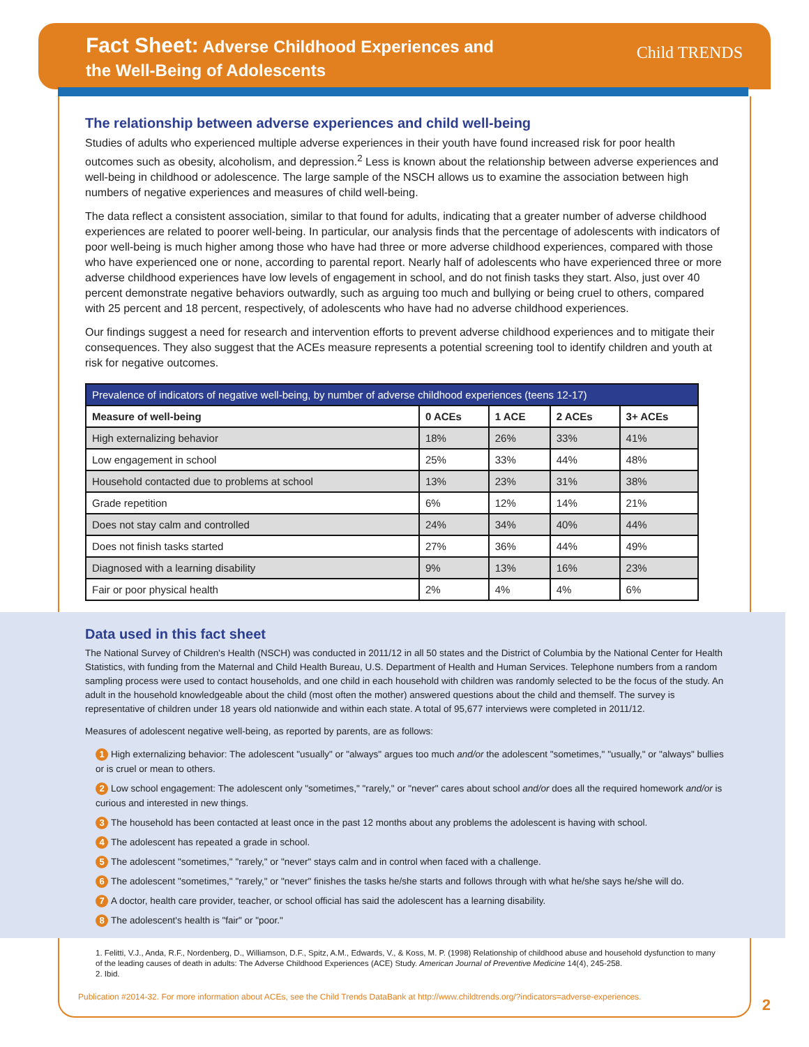Fact Sheet: Adverse Childhood Experiences and
the Well-Being of Adolescents
Child TRENDS
The relationship between adverse experiences and child well-being
Studies of adults who experienced multiple adverse experiences in their youth have found increased risk for poor health outcomes such as obesity, alcoholism, and depression.<sup>2</sup> Less is known about the relationship between adverse experiences and well-being in childhood or adolescence. The large sample of the NSCH allows us to examine the association between high numbers of negative experiences and measures of child well-being.
The data reflect a consistent association, similar to that found for adults, indicating that a greater number of adverse childhood experiences are related to poorer well-being. In particular, our analysis finds that the percentage of adolescents with indicators of poor well-being is much higher among those who have had three or more adverse childhood experiences, compared with those who have experienced one or none, according to parental report. Nearly half of adolescents who have experienced three or more adverse childhood experiences have low levels of engagement in school, and do not finish tasks they start. Also, just over 40 percent demonstrate negative behaviors outwardly, such as arguing too much and bullying or being cruel to others, compared with 25 percent and 18 percent, respectively, of adolescents who have had no adverse childhood experiences.
Our findings suggest a need for research and intervention efforts to prevent adverse childhood experiences and to mitigate their consequences. They also suggest that the ACEs measure represents a potential screening tool to identify children and youth at risk for negative outcomes.
| Prevalence of indicators of negative well-being, by number of adverse childhood experiences (teens 12-17) | | | | |
| --- | --- | --- | --- | --- |
| Measure of well-being | 0 ACEs | 1 ACE | 2 ACEs | 3+ ACEs |
| High externalizing behavior | 18% | 26% | 33% | 41% |
| Low engagement in school | 25% | 33% | 44% | 48% |
| Household contacted due to problems at school | 13% | 23% | 31% | 38% |
| Grade repetition | 6% | 12% | 14% | 21% |
| Does not stay calm and controlled | 24% | 34% | 40% | 44% |
| Does not finish tasks started | 27% | 36% | 44% | 49% |
| Diagnosed with a learning disability | 9% | 13% | 16% | 23% |
| Fair or poor physical health | 2% | 4% | 4% | 6% |
Data used in this fact sheet
The National Survey of Children's Health (NSCH) was conducted in 2011/12 in all 50 states and the District of Columbia by the National Center for Health Statistics, with funding from the Maternal and Child Health Bureau, U.S. Department of Health and Human Services. Telephone numbers from a random sampling process were used to contact households, and one child in each household with children was randomly selected to be the focus of the study. An adult in the household knowledgeable about the child (most often the mother) answered questions about the child and themself. The survey is representative of children under 18 years old nationwide and within each state. A total of 95,677 interviews were completed in 2011/12.
Measures of adolescent negative well-being, as reported by parents, are as follows:
1 High externalizing behavior: The adolescent "usually" or "always" argues too much and/or the adolescent "sometimes," "usually," or "always" bullies or is cruel or mean to others.
2 Low school engagement: The adolescent only "sometimes," "rarely," or "never" cares about school and/or does all the required homework and/or is curious and interested in new things.
3 The household has been contacted at least once in the past 12 months about any problems the adolescent is having with school.
4 The adolescent has repeated a grade in school.
5 The adolescent "sometimes," "rarely," or "never" stays calm and in control when faced with a challenge.
6 The adolescent "sometimes," "rarely," or "never" finishes the tasks he/she starts and follows through with what he/she says he/she will do.
7 A doctor, health care provider, teacher, or school official has said the adolescent has a learning disability.
8 The adolescent's health is "fair" or "poor."
1. Felitti, V.J., Anda, R.F., Nordenberg, D., Williamson, D.F., Spitz, A.M., Edwards, V., & Koss, M. P. (1998) Relationship of childhood abuse and household dysfunction to many of the leading causes of death in adults: The Adverse Childhood Experiences (ACE) Study. American Journal of Preventive Medicine 14(4), 245-258.
2. Ibid.
Publication #2014-32. For more information about ACEs, see the Child Trends DataBank at http://www.childtrends.org/?indicators=adverse-experiences.
2